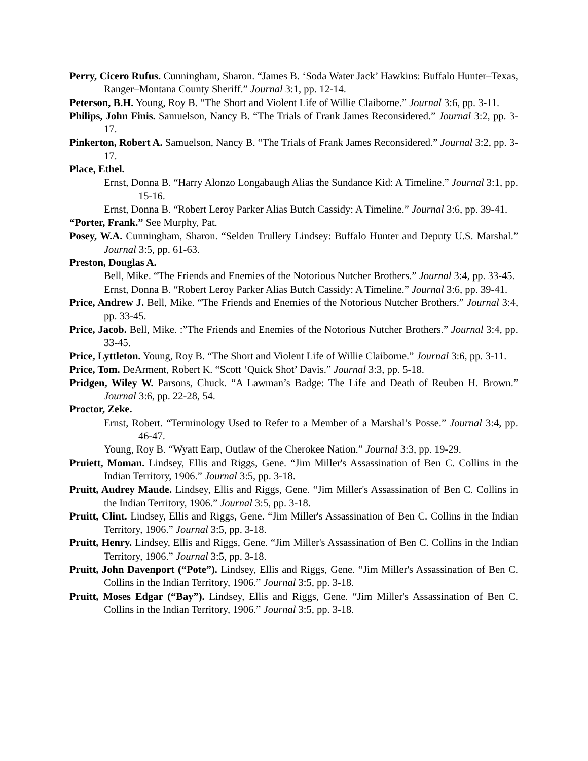Perry, Cicero Rufus. Cunningham, Sharon. “James B. ‘Soda Water Jack’ Hawkins: Buffalo Hunter–Texas, Ranger–Montana County Sheriff.” Journal 3:1, pp. 12-14.
Peterson, B.H. Young, Roy B. “The Short and Violent Life of Willie Claiborne.” Journal 3:6, pp. 3-11.
Philips, John Finis. Samuelson, Nancy B. “The Trials of Frank James Reconsidered.” Journal 3:2, pp. 3-17.
Pinkerton, Robert A. Samuelson, Nancy B. “The Trials of Frank James Reconsidered.” Journal 3:2, pp. 3-17.
Place, Ethel.
Ernst, Donna B. “Harry Alonzo Longabaugh Alias the Sundance Kid: A Timeline.” Journal 3:1, pp. 15-16.
Ernst, Donna B. “Robert Leroy Parker Alias Butch Cassidy: A Timeline.” Journal 3:6, pp. 39-41.
“Porter, Frank.” See Murphy, Pat.
Posey, W.A. Cunningham, Sharon. “Selden Trullery Lindsey: Buffalo Hunter and Deputy U.S. Marshal.” Journal 3:5, pp. 61-63.
Preston, Douglas A.
Bell, Mike. “The Friends and Enemies of the Notorious Nutcher Brothers.” Journal 3:4, pp. 33-45.
Ernst, Donna B. “Robert Leroy Parker Alias Butch Cassidy: A Timeline.” Journal 3:6, pp. 39-41.
Price, Andrew J. Bell, Mike. “The Friends and Enemies of the Notorious Nutcher Brothers.” Journal 3:4, pp. 33-45.
Price, Jacob. Bell, Mike. :”The Friends and Enemies of the Notorious Nutcher Brothers.” Journal 3:4, pp. 33-45.
Price, Lyttleton. Young, Roy B. “The Short and Violent Life of Willie Claiborne.” Journal 3:6, pp. 3-11.
Price, Tom. DeArment, Robert K. “Scott ‘Quick Shot’ Davis.” Journal 3:3, pp. 5-18.
Pridgen, Wiley W. Parsons, Chuck. “A Lawman’s Badge: The Life and Death of Reuben H. Brown.” Journal 3:6, pp. 22-28, 54.
Proctor, Zeke.
Ernst, Robert. “Terminology Used to Refer to a Member of a Marshal’s Posse.” Journal 3:4, pp. 46-47.
Young, Roy B. “Wyatt Earp, Outlaw of the Cherokee Nation.” Journal 3:3, pp. 19-29.
Pruiett, Moman. Lindsey, Ellis and Riggs, Gene. “Jim Miller's Assassination of Ben C. Collins in the Indian Territory, 1906.” Journal 3:5, pp. 3-18.
Pruitt, Audrey Maude. Lindsey, Ellis and Riggs, Gene. “Jim Miller's Assassination of Ben C. Collins in the Indian Territory, 1906.” Journal 3:5, pp. 3-18.
Pruitt, Clint. Lindsey, Ellis and Riggs, Gene. “Jim Miller's Assassination of Ben C. Collins in the Indian Territory, 1906.” Journal 3:5, pp. 3-18.
Pruitt, Henry. Lindsey, Ellis and Riggs, Gene. “Jim Miller's Assassination of Ben C. Collins in the Indian Territory, 1906.” Journal 3:5, pp. 3-18.
Pruitt, John Davenport (“Pote”). Lindsey, Ellis and Riggs, Gene. “Jim Miller's Assassination of Ben C. Collins in the Indian Territory, 1906.” Journal 3:5, pp. 3-18.
Pruitt, Moses Edgar (“Bay”). Lindsey, Ellis and Riggs, Gene. “Jim Miller's Assassination of Ben C. Collins in the Indian Territory, 1906.” Journal 3:5, pp. 3-18.